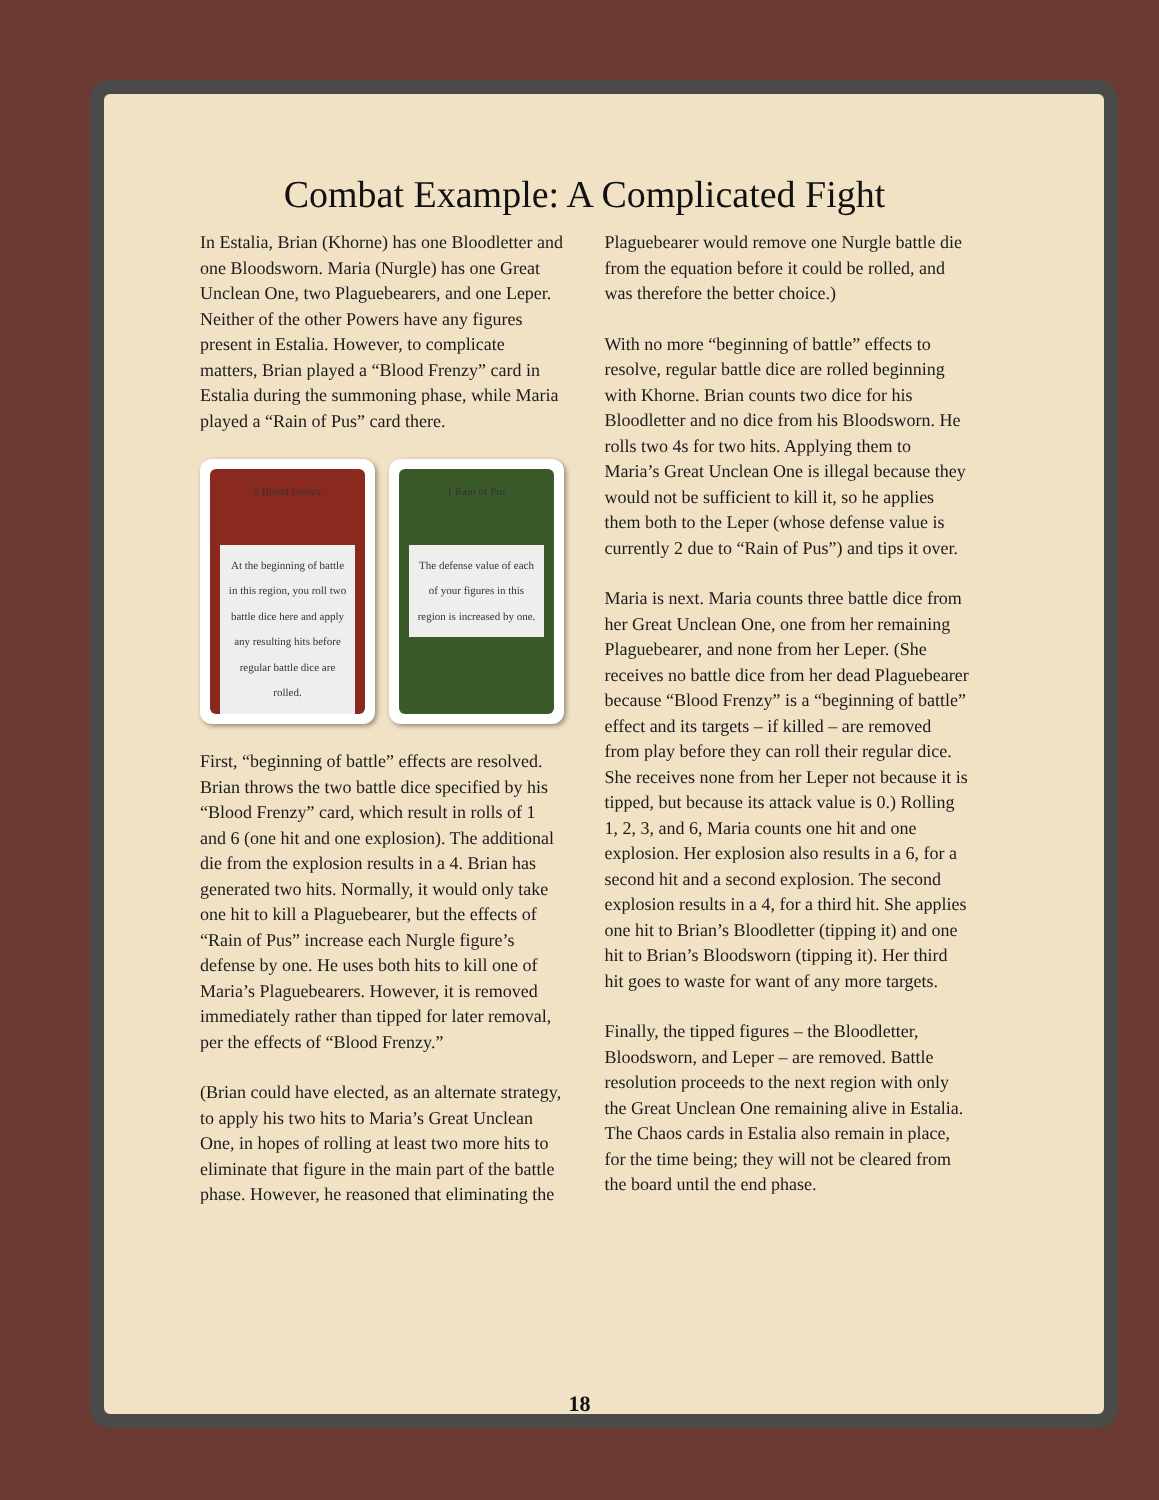Combat Example: A Complicated Fight
In Estalia, Brian (Khorne) has one Bloodletter and one Bloodsworn. Maria (Nurgle) has one Great Unclean One, two Plaguebearers, and one Leper. Neither of the other Powers have any figures present in Estalia. However, to complicate matters, Brian played a “Blood Frenzy” card in Estalia during the summoning phase, while Maria played a “Rain of Pus” card there.
0 Blood Frenzy
At the beginning of battle in this region, you roll two battle dice here and apply any resulting hits before regular battle dice are rolled.
1 Rain of Pus
The defense value of each of your figures in this region is increased by one.
First, “beginning of battle” effects are resolved. Brian throws the two battle dice specified by his “Blood Frenzy” card, which result in rolls of 1 and 6 (one hit and one explosion). The additional die from the explosion results in a 4. Brian has generated two hits. Normally, it would only take one hit to kill a Plaguebearer, but the effects of “Rain of Pus” increase each Nurgle figure’s defense by one. He uses both hits to kill one of Maria’s Plaguebearers. However, it is removed immediately rather than tipped for later removal, per the effects of “Blood Frenzy.”
(Brian could have elected, as an alternate strategy, to apply his two hits to Maria’s Great Unclean One, in hopes of rolling at least two more hits to eliminate that figure in the main part of the battle phase. However, he reasoned that eliminating the
Plaguebearer would remove one Nurgle battle die from the equation before it could be rolled, and was therefore the better choice.)
With no more “beginning of battle” effects to resolve, regular battle dice are rolled beginning with Khorne. Brian counts two dice for his Bloodletter and no dice from his Bloodsworn. He rolls two 4s for two hits. Applying them to Maria’s Great Unclean One is illegal because they would not be sufficient to kill it, so he applies them both to the Leper (whose defense value is currently 2 due to “Rain of Pus”) and tips it over.
Maria is next. Maria counts three battle dice from her Great Unclean One, one from her remaining Plaguebearer, and none from her Leper. (She receives no battle dice from her dead Plaguebearer because “Blood Frenzy” is a “beginning of battle” effect and its targets – if killed – are removed from play before they can roll their regular dice. She receives none from her Leper not because it is tipped, but because its attack value is 0.) Rolling 1, 2, 3, and 6, Maria counts one hit and one explosion. Her explosion also results in a 6, for a second hit and a second explosion. The second explosion results in a 4, for a third hit. She applies one hit to Brian’s Bloodletter (tipping it) and one hit to Brian’s Bloodsworn (tipping it). Her third hit goes to waste for want of any more targets.
Finally, the tipped figures – the Bloodletter, Bloodsworn, and Leper – are removed. Battle resolution proceeds to the next region with only the Great Unclean One remaining alive in Estalia. The Chaos cards in Estalia also remain in place, for the time being; they will not be cleared from the board until the end phase.
18